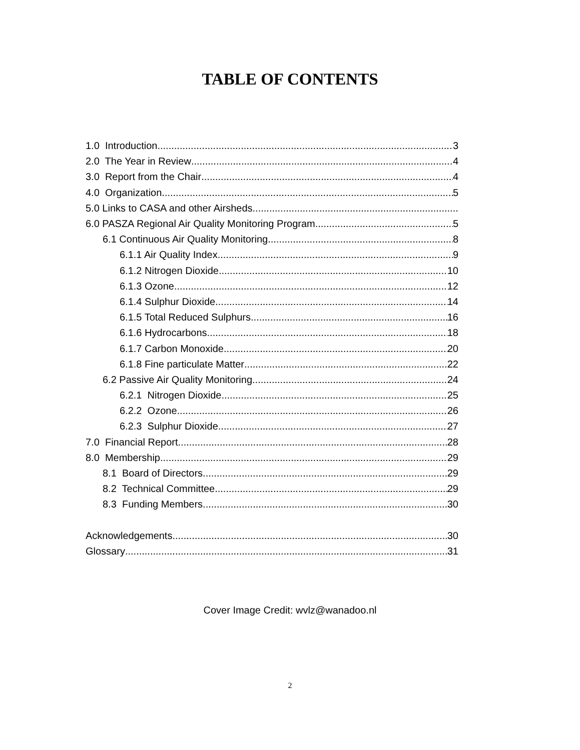TABLE OF CONTENTS
1.0 Introduction 3
2.0 The Year in Review 4
3.0 Report from the Chair 4
4.0 Organization 5
5.0 Links to CASA and other Airsheds
6.0 PASZA Regional Air Quality Monitoring Program 5
6.1 Continuous Air Quality Monitoring 8
6.1.1 Air Quality Index 9
6.1.2 Nitrogen Dioxide 10
6.1.3 Ozone 12
6.1.4 Sulphur Dioxide 14
6.1.5 Total Reduced Sulphurs 16
6.1.6 Hydrocarbons 18
6.1.7 Carbon Monoxide 20
6.1.8 Fine particulate Matter 22
6.2 Passive Air Quality Monitoring 24
6.2.1 Nitrogen Dioxide 25
6.2.2 Ozone 26
6.2.3 Sulphur Dioxide 27
7.0 Financial Report 28
8.0 Membership 29
8.1 Board of Directors 29
8.2 Technical Committee 29
8.3 Funding Members 30
Acknowledgements 30
Glossary 31
Cover Image Credit: wvlz@wanadoo.nl
2